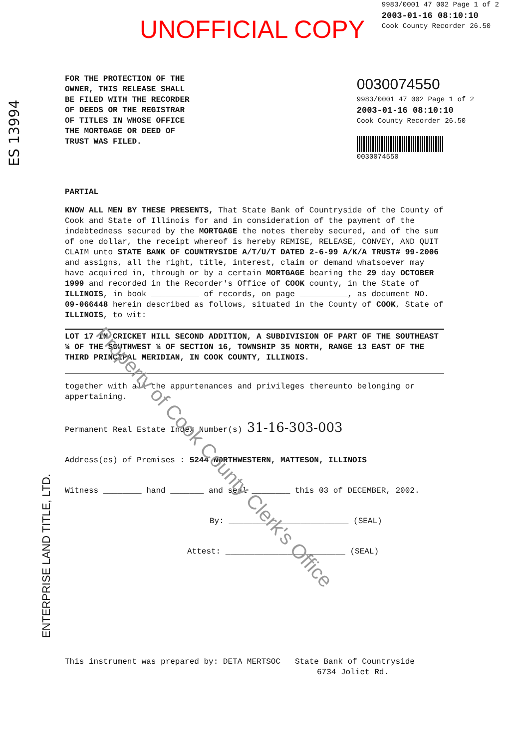UNOFFICIAL COPY
9983/0001 47 002 Page 1 of 2
2003-01-16 08:10:10
Cook County Recorder 26.50
FOR THE PROTECTION OF THE
OWNER, THIS RELEASE SHALL
BE FILED WITH THE RECORDER
OF DEEDS OR THE REGISTRAR
OF TITLES IN WHOSE OFFICE
THE MORTGAGE OR DEED OF
TRUST WAS FILED.
0030074550
9983/0001 47 002 Page 1 of 2
2003-01-16 08:10:10
Cook County Recorder 26.50
0030074550
PARTIAL
KNOW ALL MEN BY THESE PRESENTS, That State Bank of Countryside of the County of Cook and State of Illinois for and in consideration of the payment of the indebtedness secured by the MORTGAGE the notes thereby secured, and of the sum of one dollar, the receipt whereof is hereby REMISE, RELEASE, CONVEY, AND QUIT CLAIM unto STATE BANK OF COUNTRYSIDE A/T/U/T DATED 2-6-99 A/K/A TRUST# 99-2006 and assigns, all the right, title, interest, claim or demand whatsoever may have acquired in, through or by a certain MORTGAGE bearing the 29 day OCTOBER 1999 and recorded in the Recorder's Office of COOK county, in the State of ILLINOIS, in book __________ of records, on page __________, as document NO. 09-066448 herein described as follows, situated in the County of COOK, State of ILLINOIS, to wit:
LOT 17 IN CRICKET HILL SECOND ADDITION, A SUBDIVISION OF PART OF THE SOUTHEAST ¼ OF THE SOUTHWEST ¼ OF SECTION 16, TOWNSHIP 35 NORTH, RANGE 13 EAST OF THE THIRD PRINCIPAL MERIDIAN, IN COOK COUNTY, ILLINOIS.
together with all the appurtenances and privileges thereunto belonging or appertaining.
Permanent Real Estate Index Number(s) 31-16-303-003
Address(es) of Premises : 5244 NORTHWESTERN, MATTESON, ILLINOIS
Witness ________ hand _______ and seal ________ this 03 of DECEMBER, 2002.
By: _________________________ (SEAL)
Attest: _________________________ (SEAL)
This instrument was prepared by: DETA MERTSOC State Bank of Countryside
6734 Joliet Rd.
ENTERPRISE LAND TITLE, LTD.
ES 13994
Property of Cook County Clerk's Office